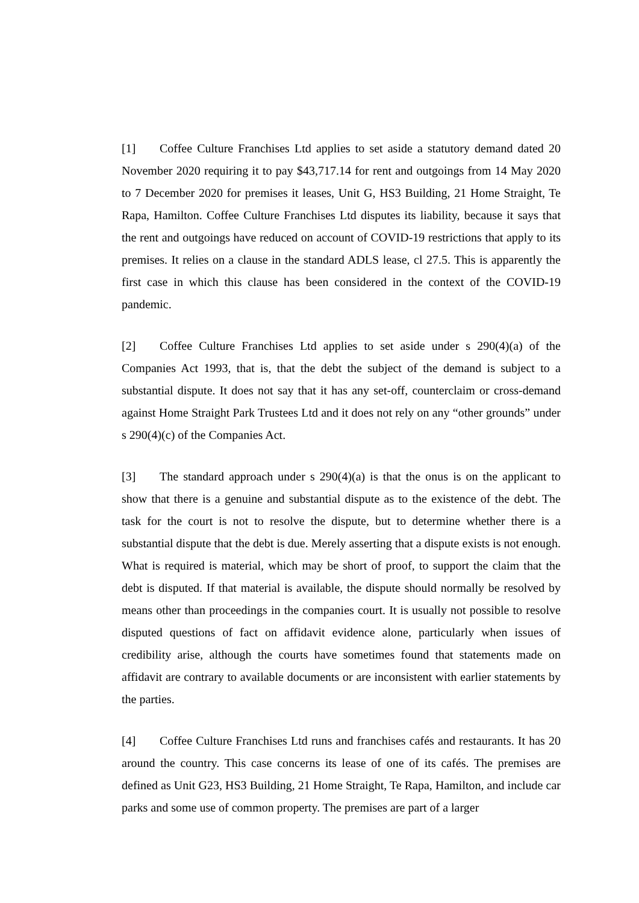[1] Coffee Culture Franchises Ltd applies to set aside a statutory demand dated 20 November 2020 requiring it to pay $43,717.14 for rent and outgoings from 14 May 2020 to 7 December 2020 for premises it leases, Unit G, HS3 Building, 21 Home Straight, Te Rapa, Hamilton. Coffee Culture Franchises Ltd disputes its liability, because it says that the rent and outgoings have reduced on account of COVID-19 restrictions that apply to its premises. It relies on a clause in the standard ADLS lease, cl 27.5. This is apparently the first case in which this clause has been considered in the context of the COVID-19 pandemic.
[2] Coffee Culture Franchises Ltd applies to set aside under s 290(4)(a) of the Companies Act 1993, that is, that the debt the subject of the demand is subject to a substantial dispute. It does not say that it has any set-off, counterclaim or cross-demand against Home Straight Park Trustees Ltd and it does not rely on any “other grounds” under s 290(4)(c) of the Companies Act.
[3] The standard approach under s 290(4)(a) is that the onus is on the applicant to show that there is a genuine and substantial dispute as to the existence of the debt. The task for the court is not to resolve the dispute, but to determine whether there is a substantial dispute that the debt is due. Merely asserting that a dispute exists is not enough. What is required is material, which may be short of proof, to support the claim that the debt is disputed. If that material is available, the dispute should normally be resolved by means other than proceedings in the companies court. It is usually not possible to resolve disputed questions of fact on affidavit evidence alone, particularly when issues of credibility arise, although the courts have sometimes found that statements made on affidavit are contrary to available documents or are inconsistent with earlier statements by the parties.
[4] Coffee Culture Franchises Ltd runs and franchises cafés and restaurants. It has 20 around the country. This case concerns its lease of one of its cafés. The premises are defined as Unit G23, HS3 Building, 21 Home Straight, Te Rapa, Hamilton, and include car parks and some use of common property. The premises are part of a larger